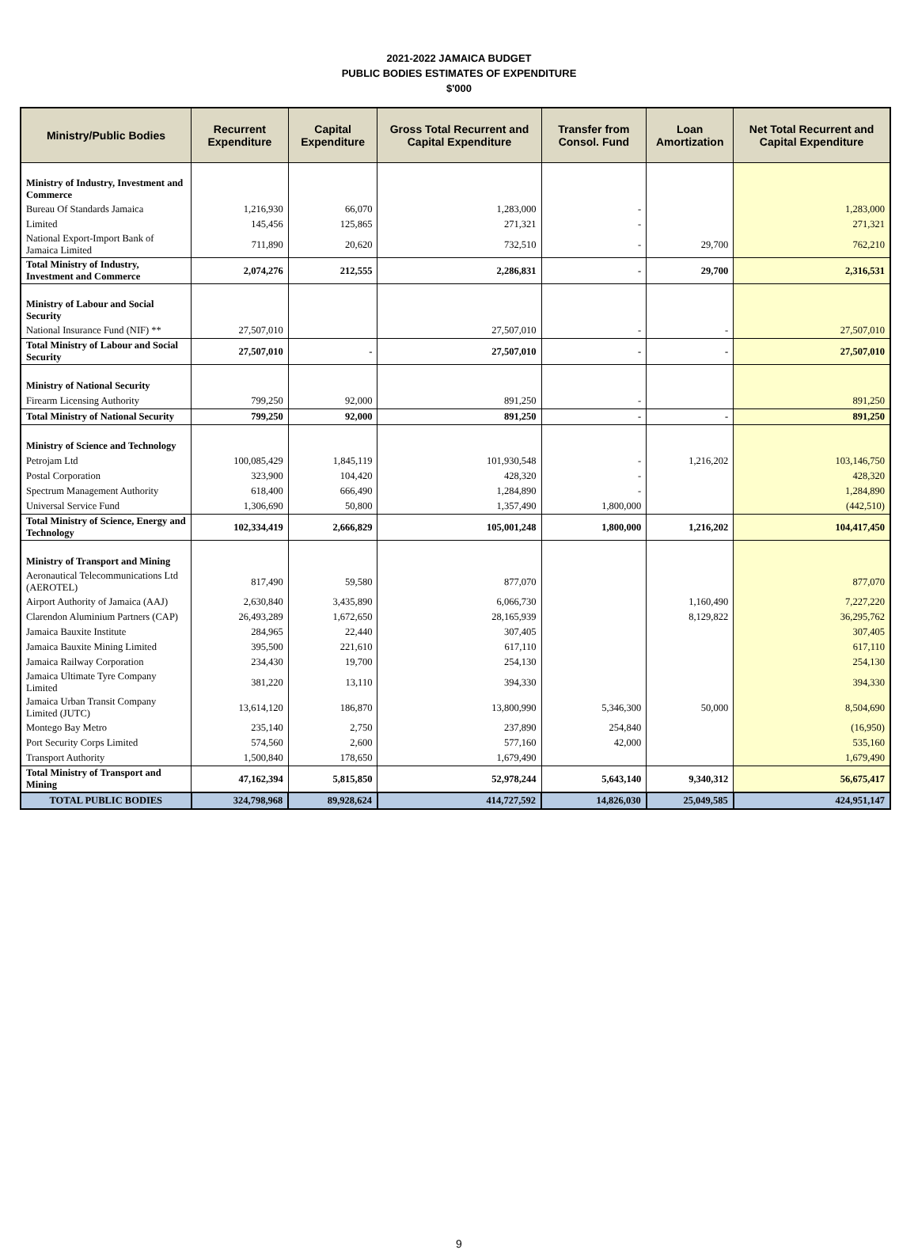2021-2022 JAMAICA BUDGET
PUBLIC BODIES ESTIMATES OF EXPENDITURE
$'000
| Ministry/Public Bodies | Recurrent Expenditure | Capital Expenditure | Gross Total Recurrent and Capital Expenditure | Transfer from Consol. Fund | Loan Amortization | Net Total Recurrent and Capital Expenditure |
| --- | --- | --- | --- | --- | --- | --- |
| Ministry of Industry, Investment and Commerce | | | | | | |
| Bureau Of Standards Jamaica | 1,216,930 | 66,070 | 1,283,000 | - | | 1,283,000 |
| Limited | 145,456 | 125,865 | 271,321 | - | | 271,321 |
| National Export-Import Bank of Jamaica Limited | 711,890 | 20,620 | 732,510 | - | 29,700 | 762,210 |
| Total Ministry of Industry, Investment and Commerce | 2,074,276 | 212,555 | 2,286,831 | - | 29,700 | 2,316,531 |
| Ministry of Labour and Social Security | | | | | | |
| National Insurance Fund (NIF) ** | 27,507,010 | | 27,507,010 | - | - | 27,507,010 |
| Total Ministry of Labour and Social Security | 27,507,010 | - | 27,507,010 | - | - | 27,507,010 |
| Ministry of National Security | | | | | | |
| Firearm Licensing Authority | 799,250 | 92,000 | 891,250 | - | | 891,250 |
| Total Ministry of National Security | 799,250 | 92,000 | 891,250 | - | - | 891,250 |
| Ministry of Science and Technology | | | | | | |
| Petrojam Ltd | 100,085,429 | 1,845,119 | 101,930,548 | - | 1,216,202 | 103,146,750 |
| Postal Corporation | 323,900 | 104,420 | 428,320 | - | | 428,320 |
| Spectrum Management Authority | 618,400 | 666,490 | 1,284,890 | - | | 1,284,890 |
| Universal Service Fund | 1,306,690 | 50,800 | 1,357,490 | 1,800,000 | | (442,510) |
| Total Ministry of Science, Energy and Technology | 102,334,419 | 2,666,829 | 105,001,248 | 1,800,000 | 1,216,202 | 104,417,450 |
| Ministry of Transport and Mining | | | | | | |
| Aeronautical Telecommunications Ltd (AEROTEL) | 817,490 | 59,580 | 877,070 | | | 877,070 |
| Airport Authority of Jamaica (AAJ) | 2,630,840 | 3,435,890 | 6,066,730 | | 1,160,490 | 7,227,220 |
| Clarendon Aluminium Partners (CAP) | 26,493,289 | 1,672,650 | 28,165,939 | | 8,129,822 | 36,295,762 |
| Jamaica Bauxite Institute | 284,965 | 22,440 | 307,405 | | | 307,405 |
| Jamaica Bauxite Mining Limited | 395,500 | 221,610 | 617,110 | | | 617,110 |
| Jamaica Railway Corporation | 234,430 | 19,700 | 254,130 | | | 254,130 |
| Jamaica Ultimate Tyre Company Limited | 381,220 | 13,110 | 394,330 | | | 394,330 |
| Jamaica Urban Transit Company Limited (JUTC) | 13,614,120 | 186,870 | 13,800,990 | 5,346,300 | 50,000 | 8,504,690 |
| Montego Bay Metro | 235,140 | 2,750 | 237,890 | 254,840 | | (16,950) |
| Port Security Corps Limited | 574,560 | 2,600 | 577,160 | 42,000 | | 535,160 |
| Transport Authority | 1,500,840 | 178,650 | 1,679,490 | | | 1,679,490 |
| Total Ministry of Transport and Mining | 47,162,394 | 5,815,850 | 52,978,244 | 5,643,140 | 9,340,312 | 56,675,417 |
| TOTAL PUBLIC BODIES | 324,798,968 | 89,928,624 | 414,727,592 | 14,826,030 | 25,049,585 | 424,951,147 |
9